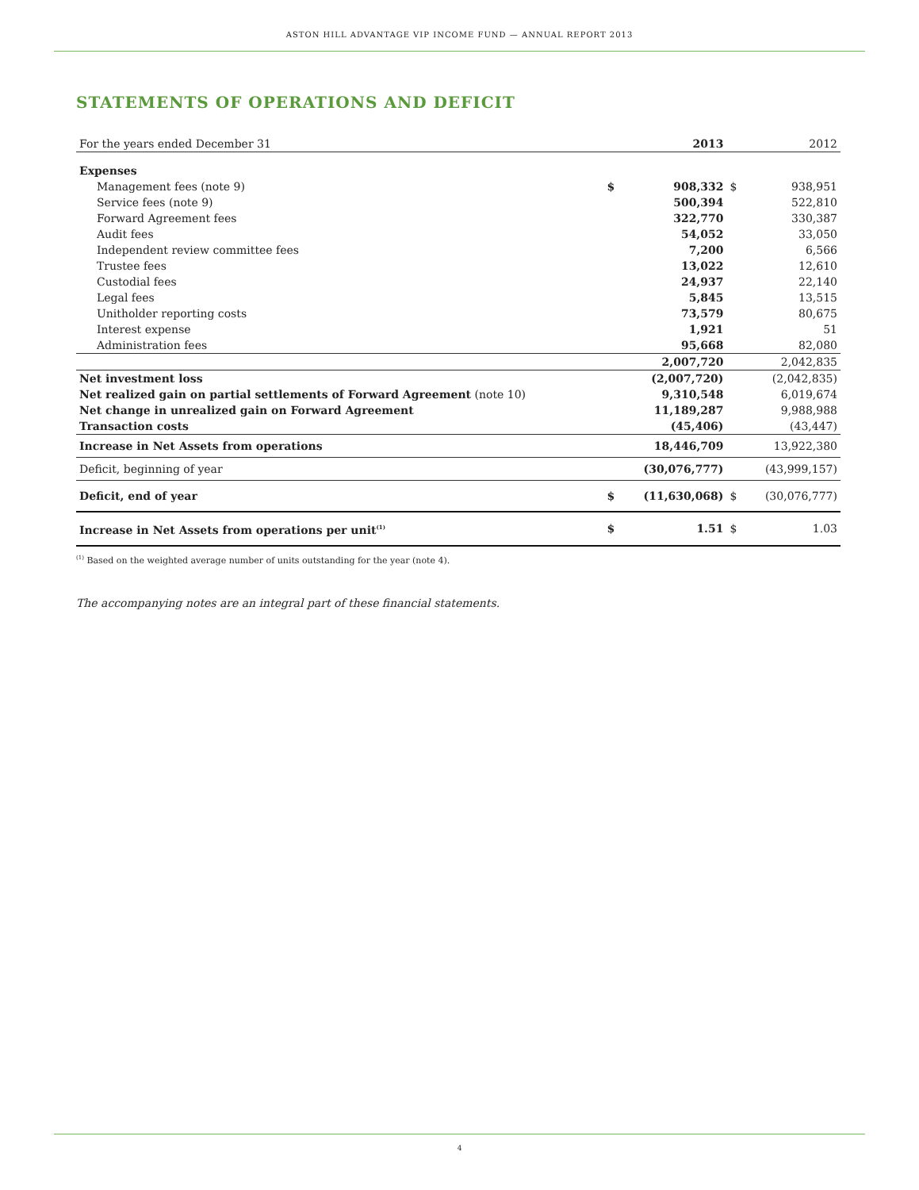ASTON HILL ADVANTAGE VIP INCOME FUND — ANNUAL REPORT 2013
STATEMENTS OF OPERATIONS AND DEFICIT
| For the years ended December 31 | | 2013 | | 2012 |
| Expenses | | | | |
| Management fees (note 9) | $ | 908,332 | $ | 938,951 |
| Service fees (note 9) | | 500,394 | | 522,810 |
| Forward Agreement fees | | 322,770 | | 330,387 |
| Audit fees | | 54,052 | | 33,050 |
| Independent review committee fees | | 7,200 | | 6,566 |
| Trustee fees | | 13,022 | | 12,610 |
| Custodial fees | | 24,937 | | 22,140 |
| Legal fees | | 5,845 | | 13,515 |
| Unitholder reporting costs | | 73,579 | | 80,675 |
| Interest expense | | 1,921 | | 51 |
| Administration fees | | 95,668 | | 82,080 |
| | | 2,007,720 | | 2,042,835 |
| Net investment loss | | (2,007,720) | | (2,042,835) |
| Net realized gain on partial settlements of Forward Agreement (note 10) | | 9,310,548 | | 6,019,674 |
| Net change in unrealized gain on Forward Agreement | | 11,189,287 | | 9,988,988 |
| Transaction costs | | (45,406) | | (43,447) |
| Increase in Net Assets from operations | | 18,446,709 | | 13,922,380 |
| Deficit, beginning of year | | (30,076,777) | | (43,999,157) |
| Deficit, end of year | $ | (11,630,068) | $ | (30,076,777) |
| Increase in Net Assets from operations per unit<sup>(1)</sup> | $ | 1.51 | $ | 1.03 |
<sup>(1)</sup> Based on the weighted average number of units outstanding for the year (note 4).
The accompanying notes are an integral part of these financial statements.
4